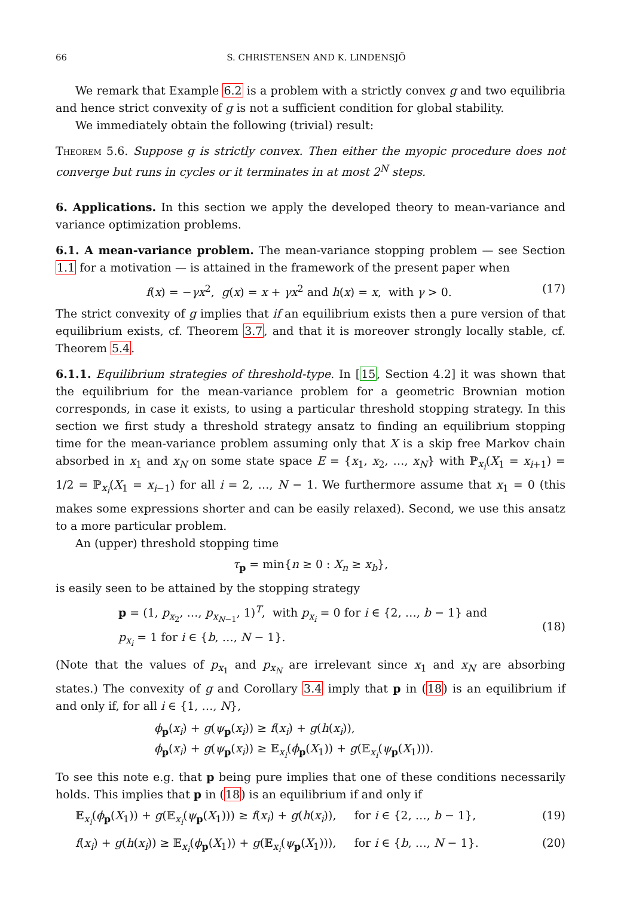66 S. CHRISTENSEN AND K. LINDENSJÖ
We remark that Example 6.2 is a problem with a strictly convex g and two equilibria and hence strict convexity of g is not a sufficient condition for global stability.
We immediately obtain the following (trivial) result:
Theorem 5.6. Suppose g is strictly convex. Then either the myopic procedure does not converge but runs in cycles or it terminates in at most 2<sup>N</sup> steps.
6. Applications. In this section we apply the developed theory to mean-variance and variance optimization problems.
6.1. A mean-variance problem. The mean-variance stopping problem — see Section 1.1 for a motivation — is attained in the framework of the present paper when
f(x) = −γx<sup>2</sup>, g(x) = x + γx<sup>2</sup> and h(x) = x, with γ > 0. (17)
The strict convexity of g implies that if an equilibrium exists then a pure version of that equilibrium exists, cf. Theorem 3.7, and that it is moreover strongly locally stable, cf. Theorem 5.4.
6.1.1. Equilibrium strategies of threshold-type. In [15, Section 4.2] it was shown that the equilibrium for the mean-variance problem for a geometric Brownian motion corresponds, in case it exists, to using a particular threshold stopping strategy. In this section we first study a threshold strategy ansatz to finding an equilibrium stopping time for the mean-variance problem assuming only that X is a skip free Markov chain absorbed in x<sub>1</sub> and x<sub>N</sub> on some state space E = {x<sub>1</sub>, x<sub>2</sub>, …, x<sub>N</sub>} with ℙ<sub>x<sub>i</sub></sub>(X<sub>1</sub> = x<sub>i+1</sub>) = 1/2 = ℙ<sub>x<sub>i</sub></sub>(X<sub>1</sub> = x<sub>i−1</sub>) for all i = 2, …, N − 1. We furthermore assume that x<sub>1</sub> = 0 (this makes some expressions shorter and can be easily relaxed). Second, we use this ansatz to a more particular problem.
An (upper) threshold stopping time
τ<sub>p</sub> = min{n ≥ 0 : X<sub>n</sub> ≥ x<sub>b</sub>},
is easily seen to be attained by the stopping strategy
p = (1, p<sub>x<sub>2</sub></sub>, …, p<sub>x<sub>N−1</sub></sub>, 1)<sup>T</sup>, with p<sub>x<sub>i</sub></sub> = 0 for i ∈ {2, …, b − 1} and
p<sub>x<sub>i</sub></sub> = 1 for i ∈ {b, …, N − 1}. (18)
(Note that the values of p<sub>x<sub>1</sub></sub> and p<sub>x<sub>N</sub></sub> are irrelevant since x<sub>1</sub> and x<sub>N</sub> are absorbing states.) The convexity of g and Corollary 3.4 imply that p in (18) is an equilibrium if and only if, for all i ∈ {1, …, N},
ϕ<sub>p</sub>(x<sub>i</sub>) + g(ψ<sub>p</sub>(x<sub>i</sub>)) ≥ f(x<sub>i</sub>) + g(h(x<sub>i</sub>)),
ϕ<sub>p</sub>(x<sub>i</sub>) + g(ψ<sub>p</sub>(x<sub>i</sub>)) ≥ 𝔼<sub>x<sub>i</sub></sub>(ϕ<sub>p</sub>(X<sub>1</sub>)) + g(𝔼<sub>x<sub>i</sub></sub>(ψ<sub>p</sub>(X<sub>1</sub>))).
To see this note e.g. that p being pure implies that one of these conditions necessarily holds. This implies that p in (18) is an equilibrium if and only if
𝔼<sub>x<sub>i</sub></sub>(ϕ<sub>p</sub>(X<sub>1</sub>)) + g(𝔼<sub>x<sub>i</sub></sub>(ψ<sub>p</sub>(X<sub>1</sub>))) ≥ f(x<sub>i</sub>) + g(h(x<sub>i</sub>)), for i ∈ {2, …, b − 1}, (19)
f(x<sub>i</sub>) + g(h(x<sub>i</sub>)) ≥ 𝔼<sub>x<sub>i</sub></sub>(ϕ<sub>p</sub>(X<sub>1</sub>)) + g(𝔼<sub>x<sub>i</sub></sub>(ψ<sub>p</sub>(X<sub>1</sub>))), for i ∈ {b, …, N − 1}. (20)